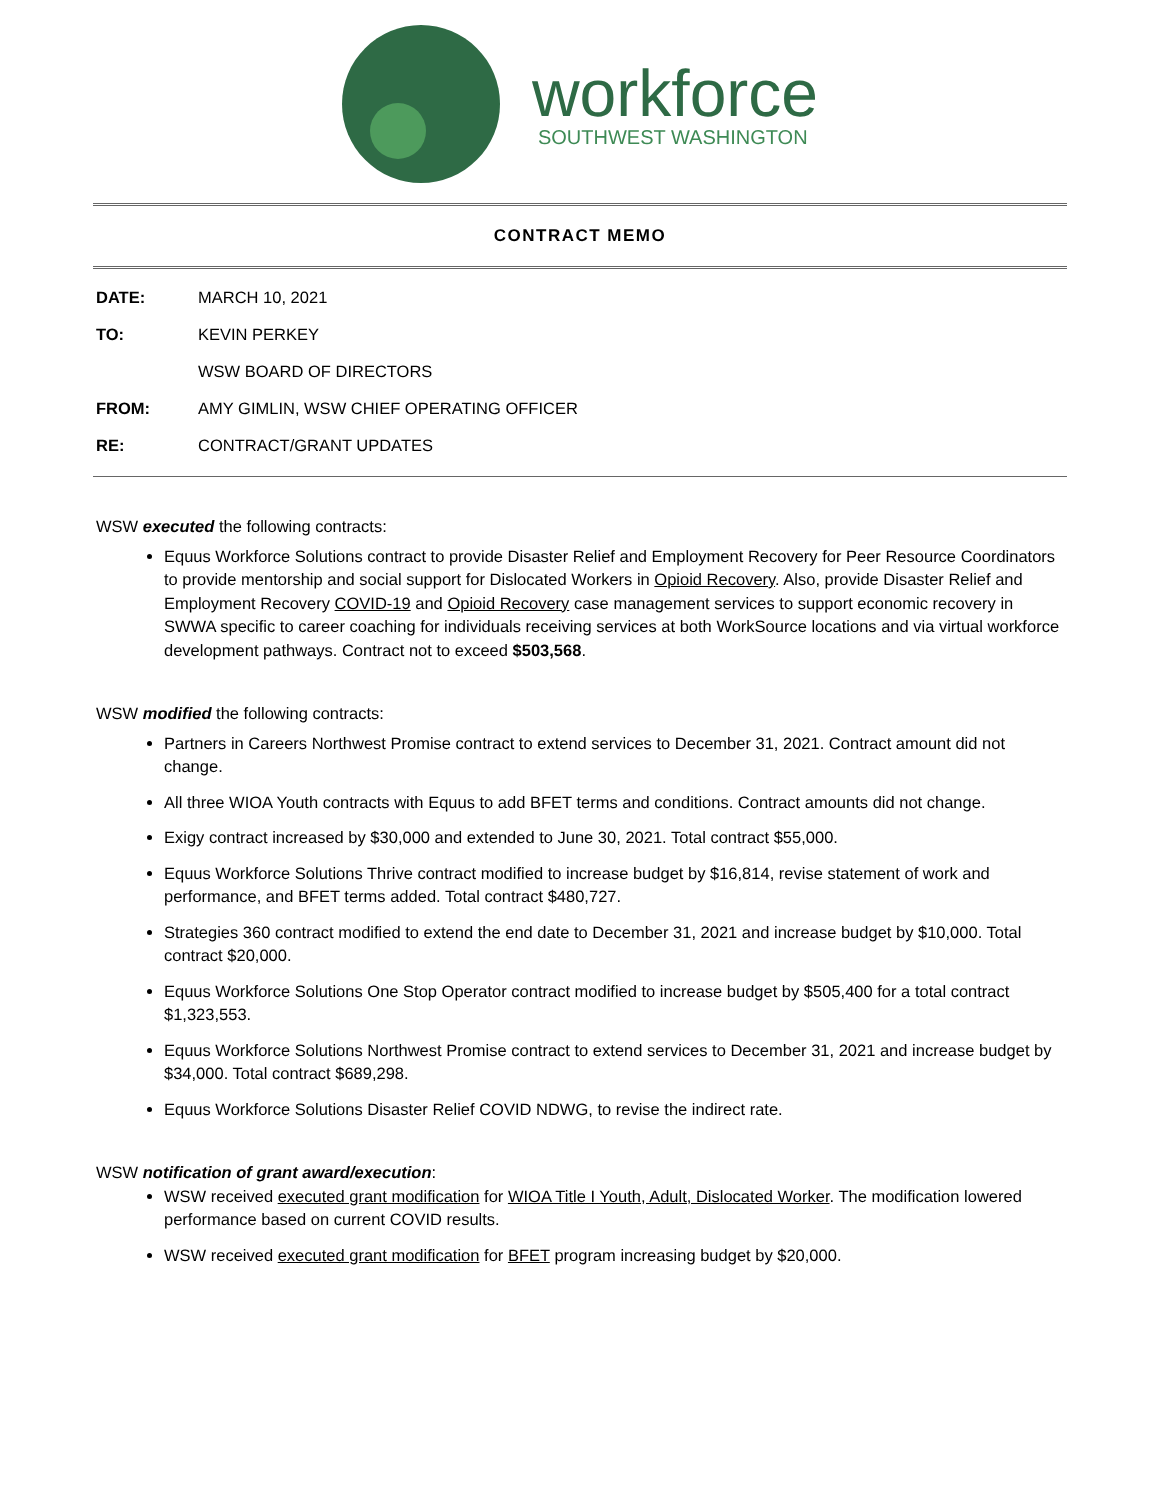workforce
SOUTHWEST WASHINGTON
CONTRACT MEMO
DATE: MARCH 10, 2021
TO: KEVIN PERKEY
WSW BOARD OF DIRECTORS
FROM: AMY GIMLIN, WSW CHIEF OPERATING OFFICER
RE: CONTRACT/GRANT UPDATES
WSW executed the following contracts:
Equus Workforce Solutions contract to provide Disaster Relief and Employment Recovery for Peer Resource Coordinators to provide mentorship and social support for Dislocated Workers in Opioid Recovery. Also, provide Disaster Relief and Employment Recovery COVID-19 and Opioid Recovery case management services to support economic recovery in SWWA specific to career coaching for individuals receiving services at both WorkSource locations and via virtual workforce development pathways. Contract not to exceed $503,568.
WSW modified the following contracts:
Partners in Careers Northwest Promise contract to extend services to December 31, 2021. Contract amount did not change.
All three WIOA Youth contracts with Equus to add BFET terms and conditions. Contract amounts did not change.
Exigy contract increased by $30,000 and extended to June 30, 2021. Total contract $55,000.
Equus Workforce Solutions Thrive contract modified to increase budget by $16,814, revise statement of work and performance, and BFET terms added. Total contract $480,727.
Strategies 360 contract modified to extend the end date to December 31, 2021 and increase budget by $10,000. Total contract $20,000.
Equus Workforce Solutions One Stop Operator contract modified to increase budget by $505,400 for a total contract $1,323,553.
Equus Workforce Solutions Northwest Promise contract to extend services to December 31, 2021 and increase budget by $34,000. Total contract $689,298.
Equus Workforce Solutions Disaster Relief COVID NDWG, to revise the indirect rate.
WSW notification of grant award/execution:
WSW received executed grant modification for WIOA Title I Youth, Adult, Dislocated Worker. The modification lowered performance based on current COVID results.
WSW received executed grant modification for BFET program increasing budget by $20,000.